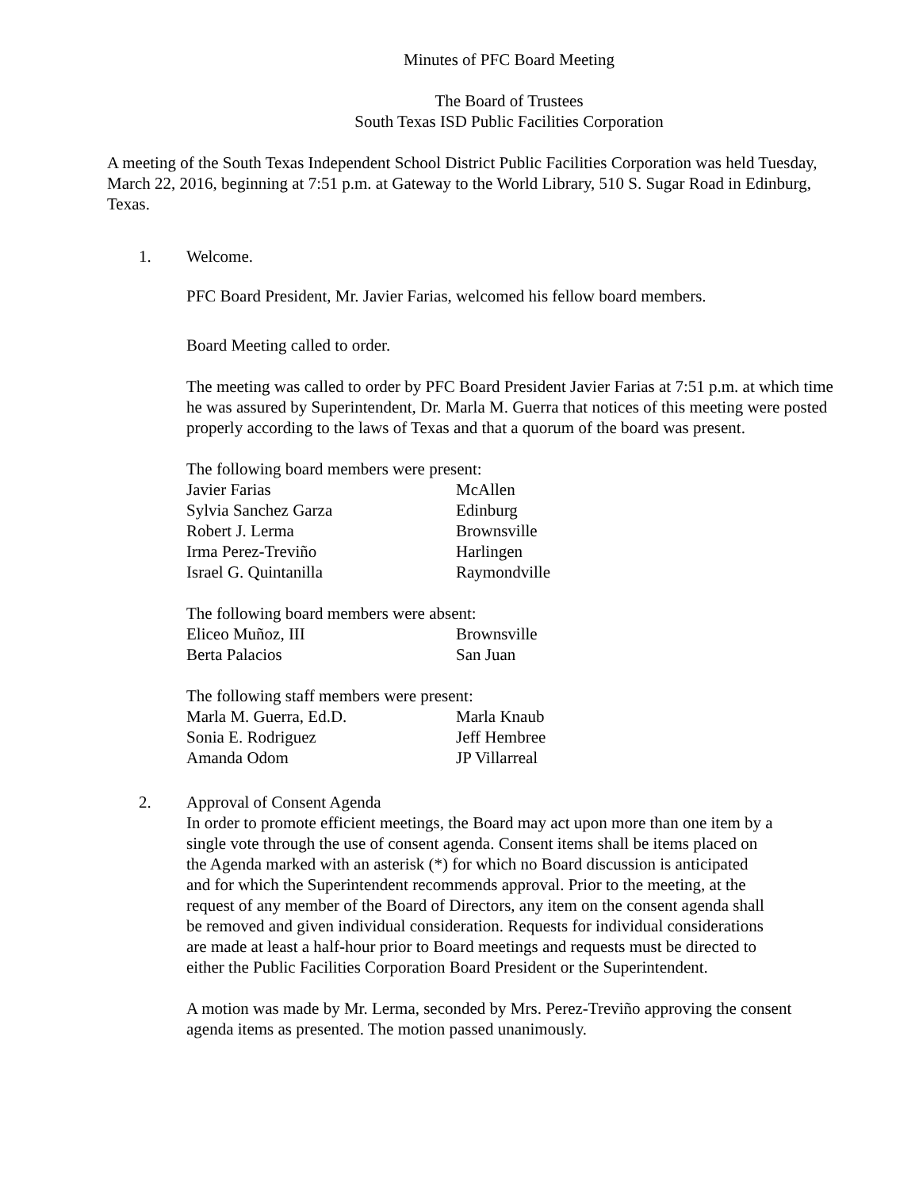Minutes of PFC Board Meeting
The Board of Trustees
South Texas ISD Public Facilities Corporation
A meeting of the South Texas Independent School District Public Facilities Corporation was held Tuesday, March 22, 2016, beginning at 7:51 p.m. at Gateway to the World Library, 510 S. Sugar Road in Edinburg, Texas.
1. Welcome.
PFC Board President, Mr. Javier Farias, welcomed his fellow board members.
Board Meeting called to order.
The meeting was called to order by PFC Board President Javier Farias at 7:51 p.m. at which time he was assured by Superintendent, Dr. Marla M. Guerra that notices of this meeting were posted properly according to the laws of Texas and that a quorum of the board was present.
The following board members were present:
| Javier Farias | McAllen |
| Sylvia Sanchez Garza | Edinburg |
| Robert J. Lerma | Brownsville |
| Irma Perez-Treviño | Harlingen |
| Israel G. Quintanilla | Raymondville |
The following board members were absent:
| Eliceo Muñoz, III | Brownsville |
| Berta Palacios | San Juan |
The following staff members were present:
| Marla M. Guerra, Ed.D. | Marla Knaub |
| Sonia E. Rodriguez | Jeff Hembree |
| Amanda Odom | JP Villarreal |
2. Approval of Consent Agenda
In order to promote efficient meetings, the Board may act upon more than one item by a single vote through the use of consent agenda. Consent items shall be items placed on the Agenda marked with an asterisk (*) for which no Board discussion is anticipated and for which the Superintendent recommends approval. Prior to the meeting, at the request of any member of the Board of Directors, any item on the consent agenda shall be removed and given individual consideration. Requests for individual considerations are made at least a half-hour prior to Board meetings and requests must be directed to either the Public Facilities Corporation Board President or the Superintendent.
A motion was made by Mr. Lerma, seconded by Mrs. Perez-Treviño approving the consent agenda items as presented. The motion passed unanimously.